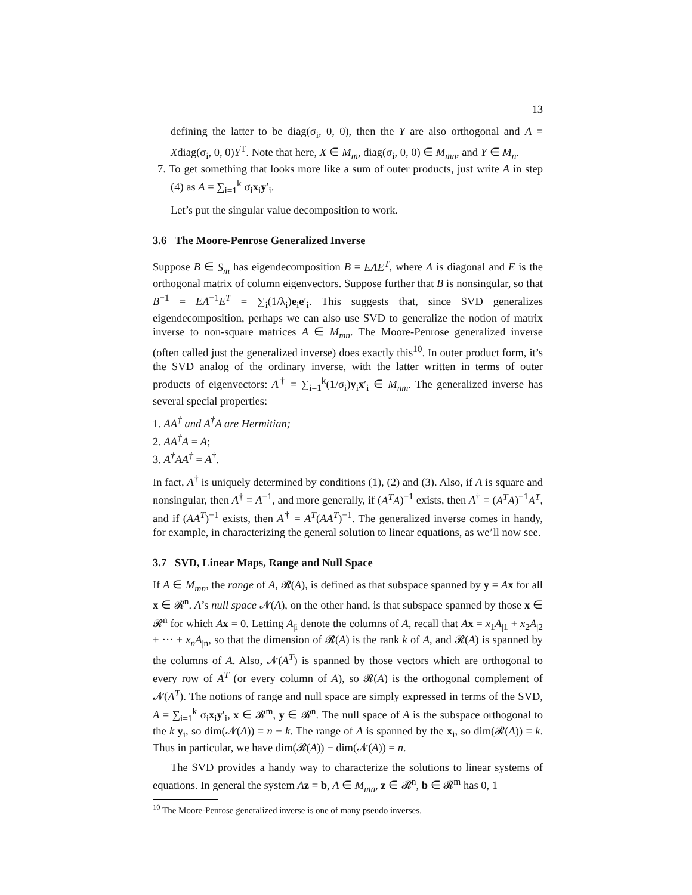13
defining the latter to be diag(σ<sub>i</sub>, 0, 0), then the Y are also orthogonal and A = Xdiag(σ<sub>i</sub>, 0, 0)Y<sup>T</sup>. Note that here, X ∈ M<sub>m</sub>, diag(σ<sub>i</sub>, 0, 0) ∈ M<sub>mn</sub>, and Y ∈ M<sub>n</sub>.
7. To get something that looks more like a sum of outer products, just write A in step (4) as A = ∑<sub>i=1</sub><sup>k</sup> σ<sub>i</sub>x<sub>i</sub>y′<sub>i</sub>.
Let’s put the singular value decomposition to work.
3.6 The Moore-Penrose Generalized Inverse
Suppose B ∈ S<sub>m</sub> has eigendecomposition B = EΛE<sup>T</sup>, where Λ is diagonal and E is the orthogonal matrix of column eigenvectors. Suppose further that B is nonsingular, so that B<sup>−1</sup> = EΛ<sup>−1</sup>E<sup>T</sup> = ∑<sub>i</sub>(1/λ<sub>i</sub>)e<sub>i</sub>e′<sub>i</sub>. This suggests that, since SVD generalizes eigendecomposition, perhaps we can also use SVD to generalize the notion of matrix inverse to non-square matrices A ∈ M<sub>mn</sub>. The Moore-Penrose generalized inverse (often called just the generalized inverse) does exactly this<sup>10</sup>. In outer product form, it’s the SVD analog of the ordinary inverse, with the latter written in terms of outer products of eigenvectors: A<sup>†</sup> = ∑<sub>i=1</sub><sup>k</sup>(1/σ<sub>i</sub>)y<sub>i</sub>x′<sub>i</sub> ∈ M<sub>nm</sub>. The generalized inverse has several special properties:
1. AA<sup>†</sup> and A<sup>†</sup>A are Hermitian;
2. AA<sup>†</sup>A = A;
3. A<sup>†</sup>AA<sup>†</sup> = A<sup>†</sup>.
In fact, A<sup>†</sup> is uniquely determined by conditions (1), (2) and (3). Also, if A is square and nonsingular, then A<sup>†</sup> = A<sup>−1</sup>, and more generally, if (A<sup>T</sup>A)<sup>−1</sup> exists, then A<sup>†</sup> = (A<sup>T</sup>A)<sup>−1</sup>A<sup>T</sup>, and if (AA<sup>T</sup>)<sup>−1</sup> exists, then A<sup>†</sup> = A<sup>T</sup>(AA<sup>T</sup>)<sup>−1</sup>. The generalized inverse comes in handy, for example, in characterizing the general solution to linear equations, as we’ll now see.
3.7 SVD, Linear Maps, Range and Null Space
If A ∈ M<sub>mn</sub>, the range of A, 𝓡(A), is defined as that subspace spanned by y = Ax for all x ∈ 𝓡<sup>n</sup>. A’s null space 𝓝(A), on the other hand, is that subspace spanned by those x ∈ 𝓡<sup>n</sup> for which Ax = 0. Letting A<sub>|i</sub> denote the columns of A, recall that Ax = x<sub>1</sub>A<sub>|1</sub> + x<sub>2</sub>A<sub>|2</sub> + ··· + x<sub>n</sub>A<sub>|n</sub>, so that the dimension of 𝓡(A) is the rank k of A, and 𝓡(A) is spanned by the columns of A. Also, 𝓝(A<sup>T</sup>) is spanned by those vectors which are orthogonal to every row of A<sup>T</sup> (or every column of A), so 𝓡(A) is the orthogonal complement of 𝓝(A<sup>T</sup>). The notions of range and null space are simply expressed in terms of the SVD, A = ∑<sub>i=1</sub><sup>k</sup> σ<sub>i</sub>x<sub>i</sub>y′<sub>i</sub>, x ∈ 𝓡<sup>m</sup>, y ∈ 𝓡<sup>n</sup>. The null space of A is the subspace orthogonal to the k y<sub>i</sub>, so dim(𝓝(A)) = n − k. The range of A is spanned by the x<sub>i</sub>, so dim(𝓡(A)) = k. Thus in particular, we have dim(𝓡(A)) + dim(𝓝(A)) = n.
The SVD provides a handy way to characterize the solutions to linear systems of equations. In general the system Az = b, A ∈ M<sub>mn</sub>, z ∈ 𝓡<sup>n</sup>, b ∈ 𝓡<sup>m</sup> has 0, 1
<sup>10</sup> The Moore-Penrose generalized inverse is one of many pseudo inverses.